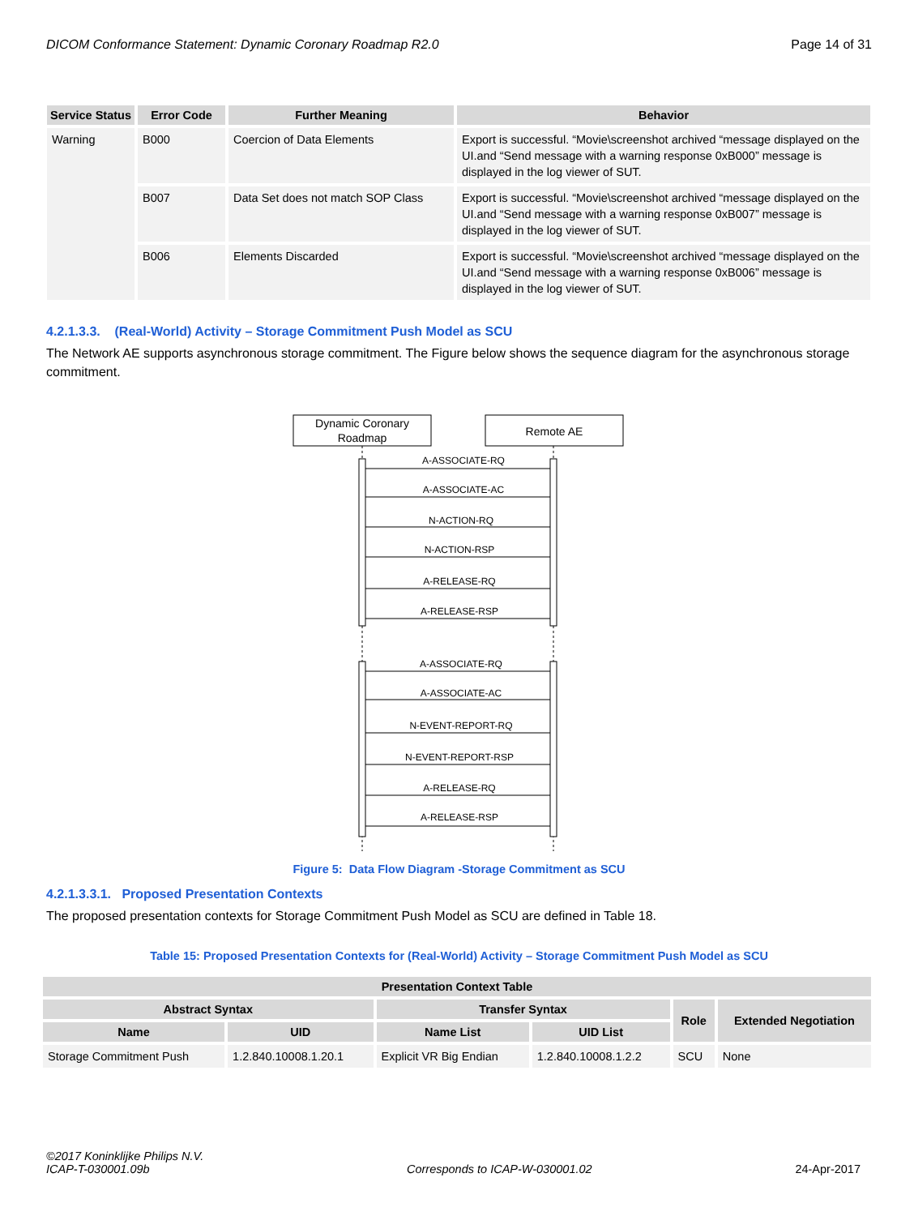DICOM Conformance Statement: Dynamic Coronary Roadmap R2.0 Page 14 of 31
| Service Status | Error Code | Further Meaning | Behavior |
| --- | --- | --- | --- |
| Warning | B000 | Coercion of Data Elements | Export is successful. “Movie\screenshot archived “message displayed on the UI.and “Send message with a warning response 0xB000” message is displayed in the log viewer of SUT. |
| | B007 | Data Set does not match SOP Class | Export is successful. “Movie\screenshot archived “message displayed on the UI.and “Send message with a warning response 0xB007” message is displayed in the log viewer of SUT. |
| | B006 | Elements Discarded | Export is successful. “Movie\screenshot archived “message displayed on the UI.and “Send message with a warning response 0xB006” message is displayed in the log viewer of SUT. |
4.2.1.3.3. (Real-World) Activity – Storage Commitment Push Model as SCU
The Network AE supports asynchronous storage commitment. The Figure below shows the sequence diagram for the asynchronous storage commitment.
Dynamic Coronary
Roadmap
Remote AE
A-ASSOCIATE-RQ
A-ASSOCIATE-AC
N-ACTION-RQ
N-ACTION-RSP
A-RELEASE-RQ
A-RELEASE-RSP
A-ASSOCIATE-RQ
A-ASSOCIATE-AC
N-EVENT-REPORT-RQ
N-EVENT-REPORT-RSP
A-RELEASE-RQ
A-RELEASE-RSP
Figure 5: Data Flow Diagram -Storage Commitment as SCU
4.2.1.3.3.1. Proposed Presentation Contexts
The proposed presentation contexts for Storage Commitment Push Model as SCU are defined in Table 18.
Table 15: Proposed Presentation Contexts for (Real-World) Activity – Storage Commitment Push Model as SCU
| Presentation Context Table | | | | | |
| --- | --- | --- | --- | --- | --- |
| Abstract Syntax | | Transfer Syntax | | Role | Extended Negotiation |
| Name | UID | Name List | UID List | | |
| Storage Commitment Push | 1.2.840.10008.1.20.1 | Explicit VR Big Endian | 1.2.840.10008.1.2.2 | SCU | None |
©2017 Koninklijke Philips N.V.
ICAP-T-030001.09b Corresponds to ICAP-W-030001.02 24-Apr-2017